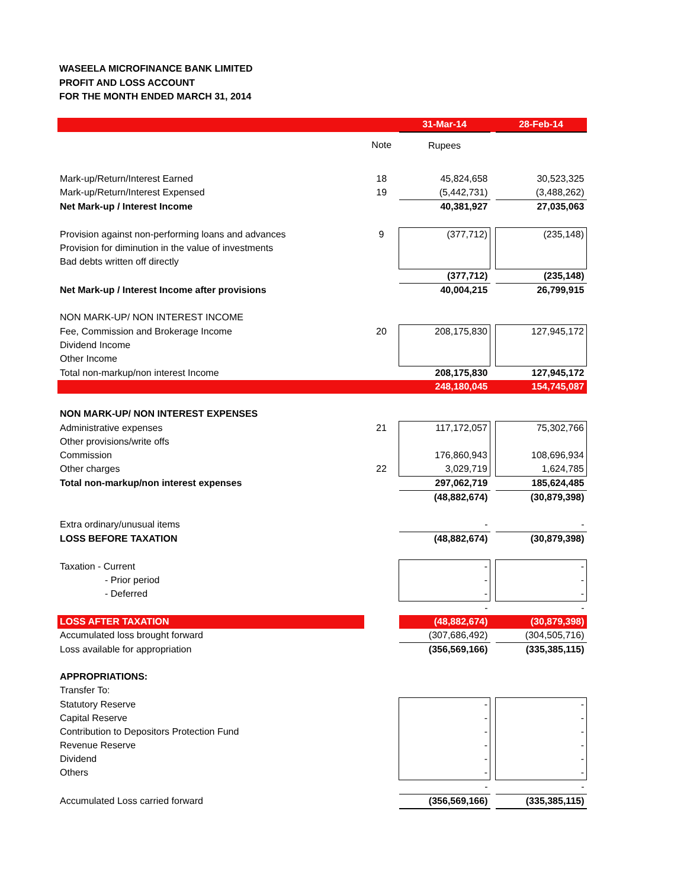WASEELA MICROFINANCE BANK LIMITED
PROFIT AND LOSS ACCOUNT
FOR THE MONTH ENDED MARCH 31, 2014
| | | 31-Mar-14 | | 28-Feb-14 |
| | Note | Rupees | | |
| Mark-up/Return/Interest Earned | 18 | 45,824,658 | | 30,523,325 |
| Mark-up/Return/Interest Expensed | 19 | (5,442,731) | | (3,488,262) |
| Net Mark-up / Interest Income | | 40,381,927 | | 27,035,063 |
| Provision against non-performing loans and advances | 9 | (377,712) | | (235,148) |
| Provision for diminution in the value of investments | | | | |
| Bad debts written off directly | | | | |
| | | (377,712) | | (235,148) |
| Net Mark-up / Interest Income after provisions | | 40,004,215 | | 26,799,915 |
| NON MARK-UP/ NON INTEREST INCOME | | | | |
| Fee, Commission and Brokerage Income | 20 | 208,175,830 | | 127,945,172 |
| Dividend Income | | | | |
| Other Income | | | | |
| Total non-markup/non interest Income | | 208,175,830 | | 127,945,172 |
| | | 248,180,045 | | 154,745,087 |
| NON MARK-UP/ NON INTEREST EXPENSES | | | | |
| Administrative expenses | 21 | 117,172,057 | | 75,302,766 |
| Other provisions/write offs | | | | |
| Commission | | 176,860,943 | | 108,696,934 |
| Other charges | 22 | 3,029,719 | | 1,624,785 |
| Total non-markup/non interest expenses | | 297,062,719 | | 185,624,485 |
| | | (48,882,674) | | (30,879,398) |
| Extra ordinary/unusual items | | - | | - |
| LOSS BEFORE TAXATION | | (48,882,674) | | (30,879,398) |
| Taxation - Current | | - | | - |
| - Prior period | | - | | - |
| - Deferred | | - | | - |
| | | - | | - |
| LOSS AFTER TAXATION | | (48,882,674) | | (30,879,398) |
| Accumulated loss brought forward | | (307,686,492) | | (304,505,716) |
| Loss available for appropriation | | (356,569,166) | | (335,385,115) |
| APPROPRIATIONS: | | | | |
| Transfer To: | | | | |
| Statutory Reserve | | - | | - |
| Capital Reserve | | - | | - |
| Contribution to Depositors Protection Fund | | - | | - |
| Revenue Reserve | | - | | - |
| Dividend | | - | | - |
| Others | | - | | - |
| | | - | | - |
| Accumulated Loss carried forward | | (356,569,166) | | (335,385,115) |